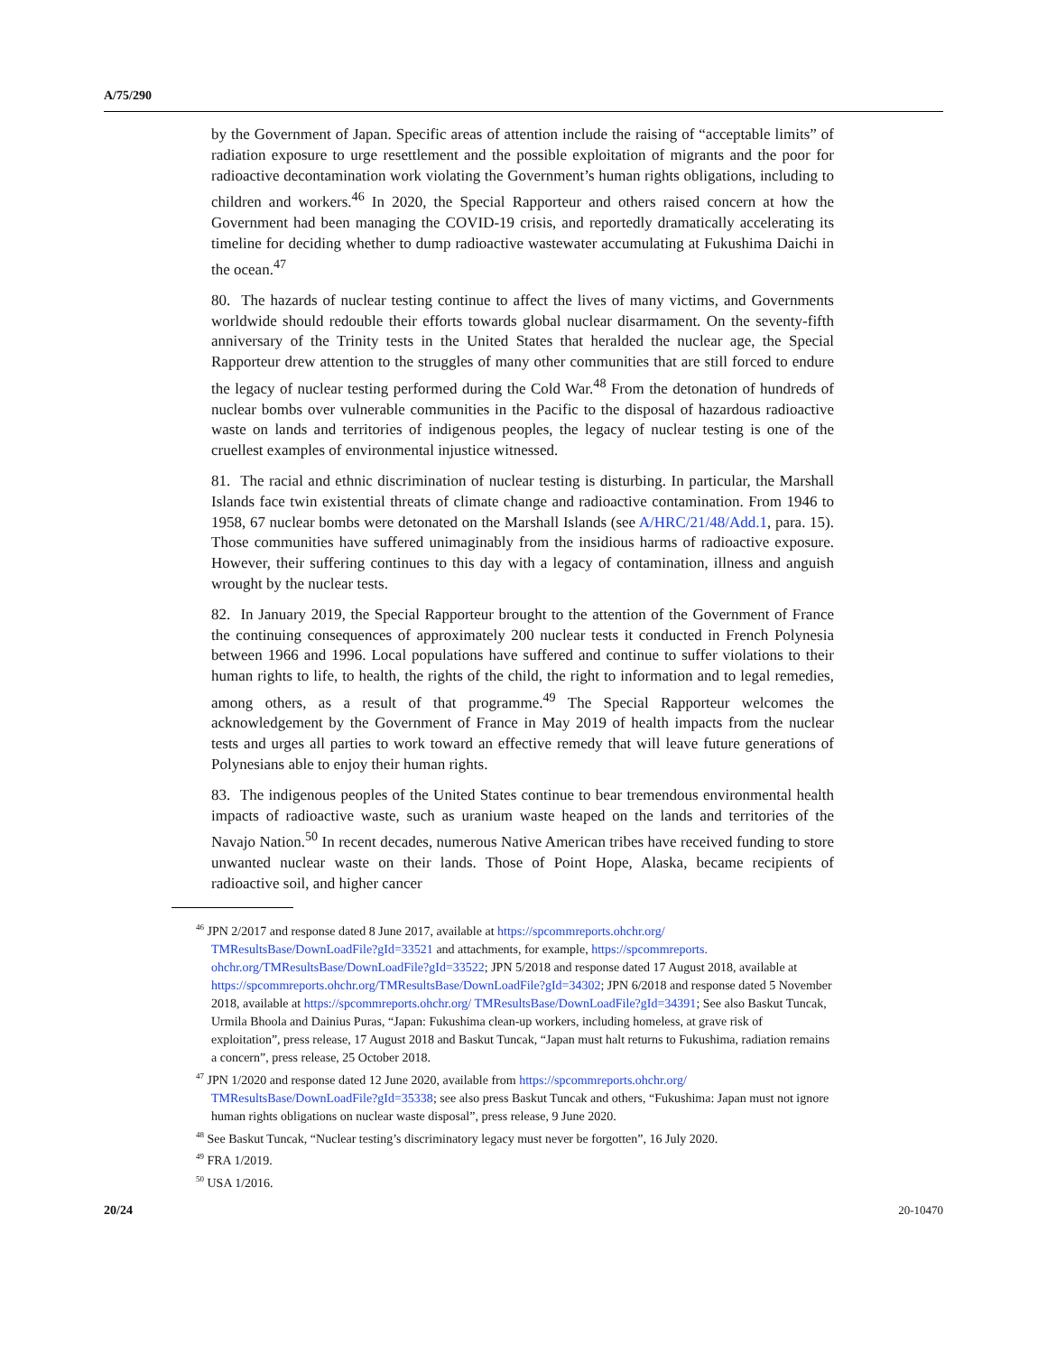A/75/290
by the Government of Japan. Specific areas of attention include the raising of “acceptable limits” of radiation exposure to urge resettlement and the possible exploitation of migrants and the poor for radioactive decontamination work violating the Government’s human rights obligations, including to children and workers.<sup>46</sup> In 2020, the Special Rapporteur and others raised concern at how the Government had been managing the COVID-19 crisis, and reportedly dramatically accelerating its timeline for deciding whether to dump radioactive wastewater accumulating at Fukushima Daichi in the ocean.<sup>47</sup>
80. The hazards of nuclear testing continue to affect the lives of many victims, and Governments worldwide should redouble their efforts towards global nuclear disarmament. On the seventy-fifth anniversary of the Trinity tests in the United States that heralded the nuclear age, the Special Rapporteur drew attention to the struggles of many other communities that are still forced to endure the legacy of nuclear testing performed during the Cold War.<sup>48</sup> From the detonation of hundreds of nuclear bombs over vulnerable communities in the Pacific to the disposal of hazardous radioactive waste on lands and territories of indigenous peoples, the legacy of nuclear testing is one of the cruellest examples of environmental injustice witnessed.
81. The racial and ethnic discrimination of nuclear testing is disturbing. In particular, the Marshall Islands face twin existential threats of climate change and radioactive contamination. From 1946 to 1958, 67 nuclear bombs were detonated on the Marshall Islands (see A/HRC/21/48/Add.1, para. 15). Those communities have suffered unimaginably from the insidious harms of radioactive exposure. However, their suffering continues to this day with a legacy of contamination, illness and anguish wrought by the nuclear tests.
82. In January 2019, the Special Rapporteur brought to the attention of the Government of France the continuing consequences of approximately 200 nuclear tests it conducted in French Polynesia between 1966 and 1996. Local populations have suffered and continue to suffer violations to their human rights to life, to health, the rights of the child, the right to information and to legal remedies, among others, as a result of that programme.<sup>49</sup> The Special Rapporteur welcomes the acknowledgement by the Government of France in May 2019 of health impacts from the nuclear tests and urges all parties to work toward an effective remedy that will leave future generations of Polynesians able to enjoy their human rights.
83. The indigenous peoples of the United States continue to bear tremendous environmental health impacts of radioactive waste, such as uranium waste heaped on the lands and territories of the Navajo Nation.<sup>50</sup> In recent decades, numerous Native American tribes have received funding to store unwanted nuclear waste on their lands. Those of Point Hope, Alaska, became recipients of radioactive soil, and higher cancer
<sup>46</sup> JPN 2/2017 and response dated 8 June 2017, available at https://spcommreports.ohchr.org/ TMResultsBase/DownLoadFile?gId=33521 and attachments, for example, https://spcommreports. ohchr.org/TMResultsBase/DownLoadFile?gId=33522; JPN 5/2018 and response dated 17 August 2018, available at https://spcommreports.ohchr.org/TMResultsBase/DownLoadFile?gId=34302; JPN 6/2018 and response dated 5 November 2018, available at https://spcommreports.ohchr.org/ TMResultsBase/DownLoadFile?gId=34391; See also Baskut Tuncak, Urmila Bhoola and Dainius Puras, “Japan: Fukushima clean-up workers, including homeless, at grave risk of exploitation”, press release, 17 August 2018 and Baskut Tuncak, “Japan must halt returns to Fukushima, radiation remains a concern”, press release, 25 October 2018.
<sup>47</sup> JPN 1/2020 and response dated 12 June 2020, available from https://spcommreports.ohchr.org/ TMResultsBase/DownLoadFile?gId=35338; see also press Baskut Tuncak and others, “Fukushima: Japan must not ignore human rights obligations on nuclear waste disposal”, press release, 9 June 2020.
<sup>48</sup> See Baskut Tuncak, “Nuclear testing’s discriminatory legacy must never be forgotten”, 16 July 2020.
<sup>49</sup> FRA 1/2019.
<sup>50</sup> USA 1/2016.
20/24 20-10470